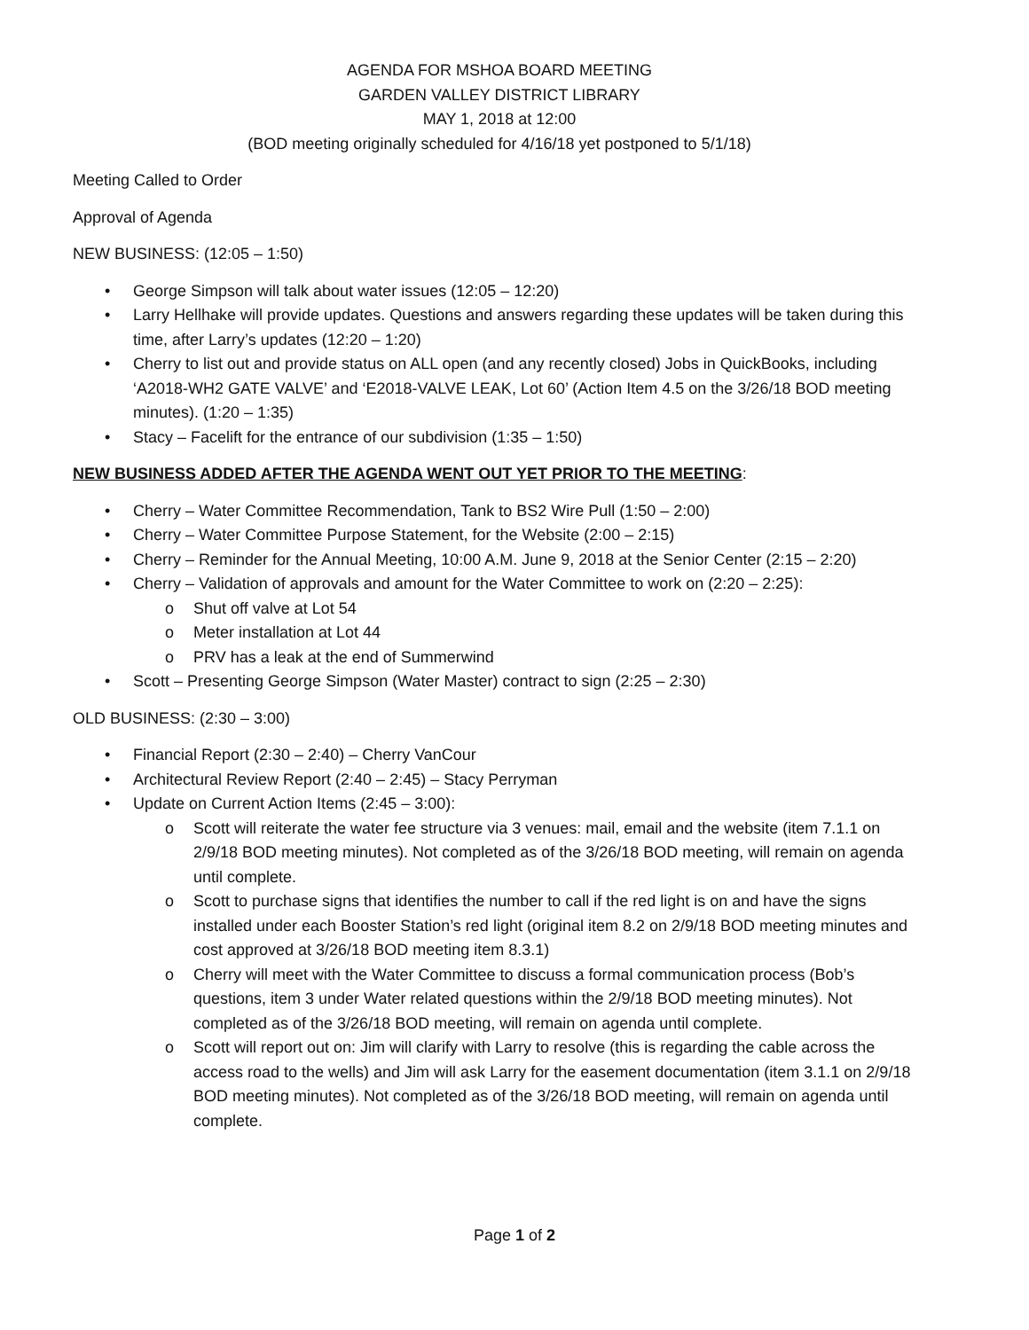AGENDA FOR MSHOA BOARD MEETING
GARDEN VALLEY DISTRICT LIBRARY
MAY 1, 2018 at 12:00
(BOD meeting originally scheduled for 4/16/18 yet postponed to 5/1/18)
Meeting Called to Order
Approval of Agenda
NEW BUSINESS: (12:05 – 1:50)
• George Simpson will talk about water issues (12:05 – 12:20)
• Larry Hellhake will provide updates. Questions and answers regarding these updates will be taken during this time, after Larry’s updates (12:20 – 1:20)
• Cherry to list out and provide status on ALL open (and any recently closed) Jobs in QuickBooks, including ‘A2018-WH2 GATE VALVE’ and ‘E2018-VALVE LEAK, Lot 60’ (Action Item 4.5 on the 3/26/18 BOD meeting minutes). (1:20 – 1:35)
• Stacy – Facelift for the entrance of our subdivision (1:35 – 1:50)
NEW BUSINESS ADDED AFTER THE AGENDA WENT OUT YET PRIOR TO THE MEETING:
• Cherry – Water Committee Recommendation, Tank to BS2 Wire Pull (1:50 – 2:00)
• Cherry – Water Committee Purpose Statement, for the Website (2:00 – 2:15)
• Cherry – Reminder for the Annual Meeting, 10:00 A.M. June 9, 2018 at the Senior Center (2:15 – 2:20)
• Cherry – Validation of approvals and amount for the Water Committee to work on (2:20 – 2:25):
o Shut off valve at Lot 54
o Meter installation at Lot 44
o PRV has a leak at the end of Summerwind
• Scott – Presenting George Simpson (Water Master) contract to sign (2:25 – 2:30)
OLD BUSINESS: (2:30 – 3:00)
• Financial Report (2:30 – 2:40) – Cherry VanCour
• Architectural Review Report (2:40 – 2:45) – Stacy Perryman
• Update on Current Action Items (2:45 – 3:00):
o Scott will reiterate the water fee structure via 3 venues: mail, email and the website (item 7.1.1 on 2/9/18 BOD meeting minutes). Not completed as of the 3/26/18 BOD meeting, will remain on agenda until complete.
o Scott to purchase signs that identifies the number to call if the red light is on and have the signs installed under each Booster Station’s red light (original item 8.2 on 2/9/18 BOD meeting minutes and cost approved at 3/26/18 BOD meeting item 8.3.1)
o Cherry will meet with the Water Committee to discuss a formal communication process (Bob’s questions, item 3 under Water related questions within the 2/9/18 BOD meeting minutes). Not completed as of the 3/26/18 BOD meeting, will remain on agenda until complete.
o Scott will report out on: Jim will clarify with Larry to resolve (this is regarding the cable across the access road to the wells) and Jim will ask Larry for the easement documentation (item 3.1.1 on 2/9/18 BOD meeting minutes). Not completed as of the 3/26/18 BOD meeting, will remain on agenda until complete.
Page 1 of 2